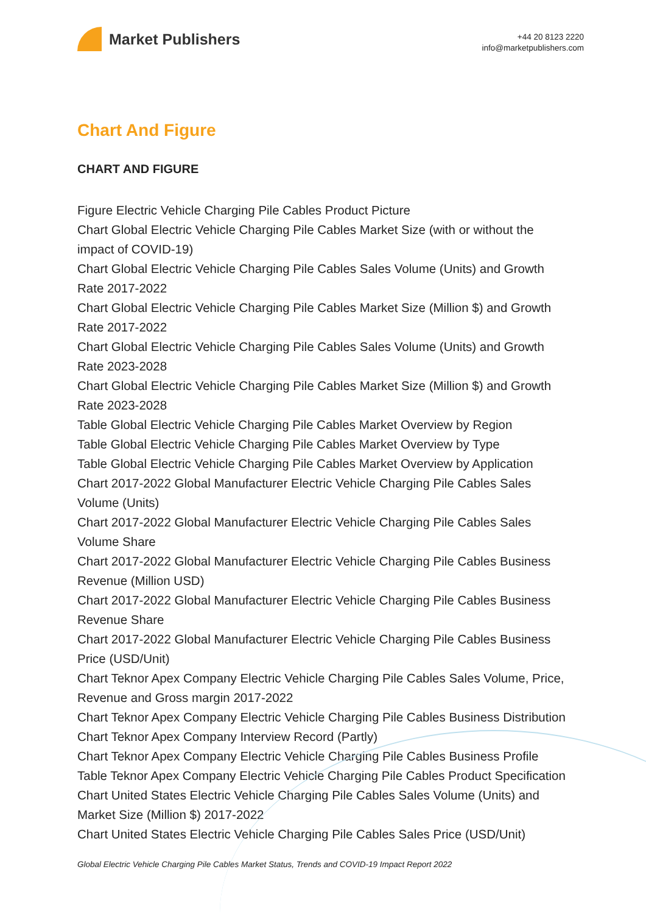Market Publishers
+44 20 8123 2220
info@marketpublishers.com
Chart And Figure
CHART AND FIGURE
Figure Electric Vehicle Charging Pile Cables Product Picture
Chart Global Electric Vehicle Charging Pile Cables Market Size (with or without the impact of COVID-19)
Chart Global Electric Vehicle Charging Pile Cables Sales Volume (Units) and Growth Rate 2017-2022
Chart Global Electric Vehicle Charging Pile Cables Market Size (Million $) and Growth Rate 2017-2022
Chart Global Electric Vehicle Charging Pile Cables Sales Volume (Units) and Growth Rate 2023-2028
Chart Global Electric Vehicle Charging Pile Cables Market Size (Million $) and Growth Rate 2023-2028
Table Global Electric Vehicle Charging Pile Cables Market Overview by Region
Table Global Electric Vehicle Charging Pile Cables Market Overview by Type
Table Global Electric Vehicle Charging Pile Cables Market Overview by Application
Chart 2017-2022 Global Manufacturer Electric Vehicle Charging Pile Cables Sales Volume (Units)
Chart 2017-2022 Global Manufacturer Electric Vehicle Charging Pile Cables Sales Volume Share
Chart 2017-2022 Global Manufacturer Electric Vehicle Charging Pile Cables Business Revenue (Million USD)
Chart 2017-2022 Global Manufacturer Electric Vehicle Charging Pile Cables Business Revenue Share
Chart 2017-2022 Global Manufacturer Electric Vehicle Charging Pile Cables Business Price (USD/Unit)
Chart Teknor Apex Company Electric Vehicle Charging Pile Cables Sales Volume, Price, Revenue and Gross margin 2017-2022
Chart Teknor Apex Company Electric Vehicle Charging Pile Cables Business Distribution
Chart Teknor Apex Company Interview Record (Partly)
Chart Teknor Apex Company Electric Vehicle Charging Pile Cables Business Profile
Table Teknor Apex Company Electric Vehicle Charging Pile Cables Product Specification
Chart United States Electric Vehicle Charging Pile Cables Sales Volume (Units) and Market Size (Million $) 2017-2022
Chart United States Electric Vehicle Charging Pile Cables Sales Price (USD/Unit)
Global Electric Vehicle Charging Pile Cables Market Status, Trends and COVID-19 Impact Report 2022